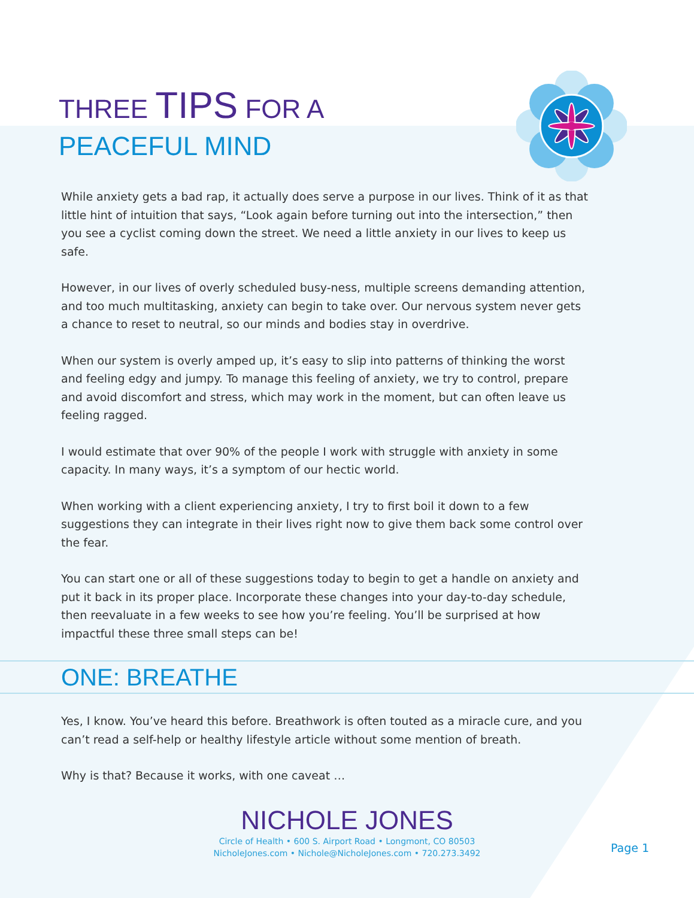THREE TIPS FOR A
PEACEFUL MIND
While anxiety gets a bad rap, it actually does serve a purpose in our lives. Think of it as that little hint of intuition that says, “Look again before turning out into the intersection,” then you see a cyclist coming down the street. We need a little anxiety in our lives to keep us safe.
However, in our lives of overly scheduled busy-ness, multiple screens demanding attention, and too much multitasking, anxiety can begin to take over. Our nervous system never gets a chance to reset to neutral, so our minds and bodies stay in overdrive.
When our system is overly amped up, it’s easy to slip into patterns of thinking the worst and feeling edgy and jumpy. To manage this feeling of anxiety, we try to control, prepare and avoid discomfort and stress, which may work in the moment, but can often leave us feeling ragged.
I would estimate that over 90% of the people I work with struggle with anxiety in some capacity. In many ways, it’s a symptom of our hectic world.
When working with a client experiencing anxiety, I try to first boil it down to a few suggestions they can integrate in their lives right now to give them back some control over the fear.
You can start one or all of these suggestions today to begin to get a handle on anxiety and put it back in its proper place. Incorporate these changes into your day-to-day schedule, then reevaluate in a few weeks to see how you’re feeling. You’ll be surprised at how impactful these three small steps can be!
ONE: BREATHE
Yes, I know. You’ve heard this before. Breathwork is often touted as a miracle cure, and you can’t read a self-help or healthy lifestyle article without some mention of breath.
Why is that? Because it works, with one caveat …
NICHOLE JONES
Circle of Health • 600 S. Airport Road • Longmont, CO 80503
NicholeJones.com • Nichole@NicholeJones.com • 720.273.3492
Page 1